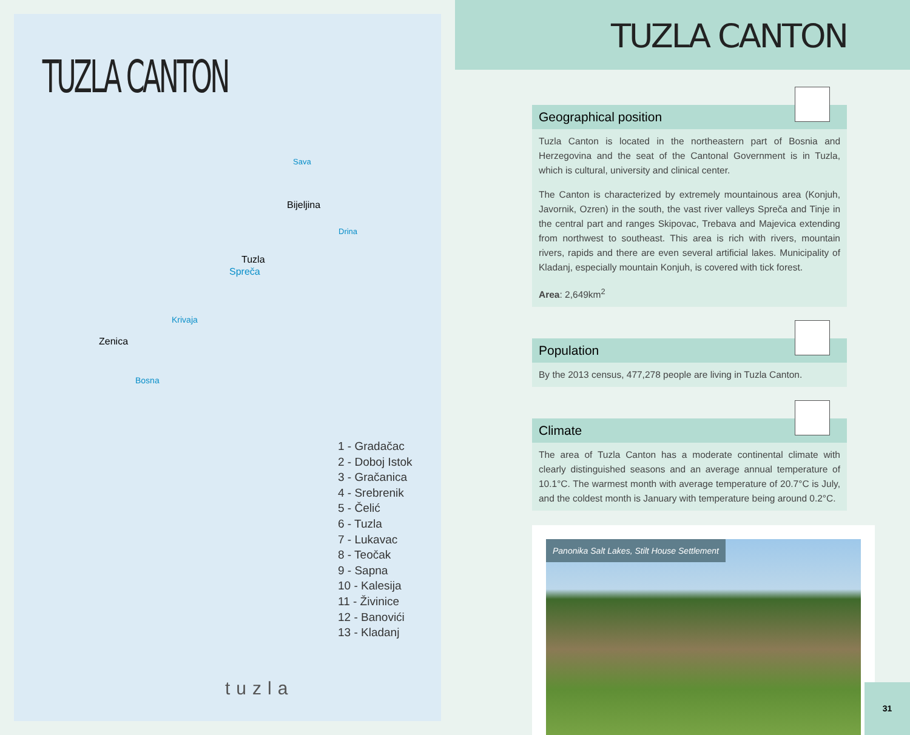TUZLA CANTON
Bijeljina
Tuzla
Zenica
Sava
Drina
Spreča
Krivaja
Bosna
1 - Gradačac
2 - Doboj Istok
3 - Gračanica
4 - Srebrenik
5 - Čelić
6 - Tuzla
7 - Lukavac
8 - Teočak
9 - Sapna
10 - Kalesija
11 - Živinice
12 - Banovići
13 - Kladanj
tuzla
TUZLA CANTON
Geographical position
Tuzla Canton is located in the northeastern part of Bosnia and Herzegovina and the seat of the Cantonal Government is in Tuzla, which is cultural, university and clinical center.
The Canton is characterized by extremely mountainous area (Konjuh, Javornik, Ozren) in the south, the vast river valleys Spreča and Tinje in the central part and ranges Skipovac, Trebava and Majevica extending from northwest to southeast. This area is rich with rivers, mountain rivers, rapids and there are even several artificial lakes. Municipality of Kladanj, especially mountain Konjuh, is covered with tick forest.
Area: 2,649km<sup>2</sup>
Population
By the 2013 census, 477,278 people are living in Tuzla Canton.
Climate
The area of Tuzla Canton has a moderate continental climate with clearly distinguished seasons and an average annual temperature of 10.1°C. The warmest month with average temperature of 20.7°C is July, and the coldest month is January with temperature being around 0.2°C.
Panonika Salt Lakes, Stilt House Settlement
31